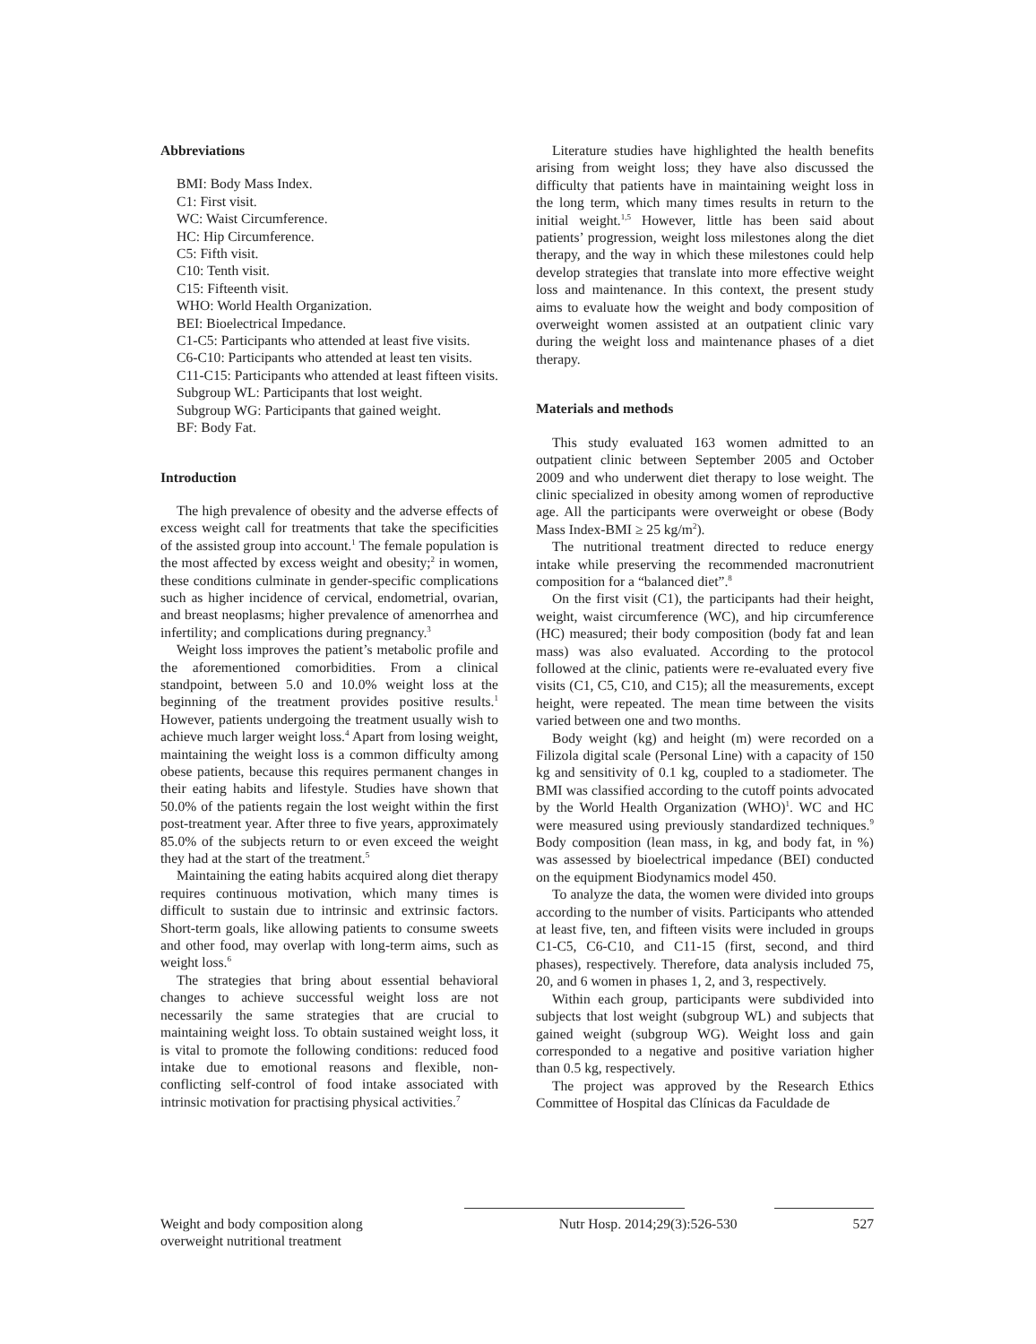Abbreviations
BMI: Body Mass Index.
C1: First visit.
WC: Waist Circumference.
HC: Hip Circumference.
C5: Fifth visit.
C10: Tenth visit.
C15: Fifteenth visit.
WHO: World Health Organization.
BEI: Bioelectrical Impedance.
C1-C5: Participants who attended at least five visits.
C6-C10: Participants who attended at least ten visits.
C11-C15: Participants who attended at least fifteen visits.
Subgroup WL: Participants that lost weight.
Subgroup WG: Participants that gained weight.
BF: Body Fat.
Introduction
The high prevalence of obesity and the adverse effects of excess weight call for treatments that take the specificities of the assisted group into account.<sup>1</sup> The female population is the most affected by excess weight and obesity;<sup>2</sup> in women, these conditions culminate in gender-specific complications such as higher incidence of cervical, endometrial, ovarian, and breast neoplasms; higher prevalence of amenorrhea and infertility; and complications during pregnancy.<sup>3</sup>
Weight loss improves the patient’s metabolic profile and the aforementioned comorbidities. From a clinical standpoint, between 5.0 and 10.0% weight loss at the beginning of the treatment provides positive results.<sup>1</sup> However, patients undergoing the treatment usually wish to achieve much larger weight loss.<sup>4</sup> Apart from losing weight, maintaining the weight loss is a common difficulty among obese patients, because this requires permanent changes in their eating habits and lifestyle. Studies have shown that 50.0% of the patients regain the lost weight within the first post-treatment year. After three to five years, approximately 85.0% of the subjects return to or even exceed the weight they had at the start of the treatment.<sup>5</sup>
Maintaining the eating habits acquired along diet therapy requires continuous motivation, which many times is difficult to sustain due to intrinsic and extrinsic factors. Short-term goals, like allowing patients to consume sweets and other food, may overlap with long-term aims, such as weight loss.<sup>6</sup>
The strategies that bring about essential behavioral changes to achieve successful weight loss are not necessarily the same strategies that are crucial to maintaining weight loss. To obtain sustained weight loss, it is vital to promote the following conditions: reduced food intake due to emotional reasons and flexible, non-conflicting self-control of food intake associated with intrinsic motivation for practising physical activities.<sup>7</sup>
Literature studies have highlighted the health benefits arising from weight loss; they have also discussed the difficulty that patients have in maintaining weight loss in the long term, which many times results in return to the initial weight.<sup>1,5</sup> However, little has been said about patients’ progression, weight loss milestones along the diet therapy, and the way in which these milestones could help develop strategies that translate into more effective weight loss and maintenance. In this context, the present study aims to evaluate how the weight and body composition of overweight women assisted at an outpatient clinic vary during the weight loss and maintenance phases of a diet therapy.
Materials and methods
This study evaluated 163 women admitted to an outpatient clinic between September 2005 and October 2009 and who underwent diet therapy to lose weight. The clinic specialized in obesity among women of reproductive age. All the participants were overweight or obese (Body Mass Index-BMI ≥ 25 kg/m<sup>2</sup>).
The nutritional treatment directed to reduce energy intake while preserving the recommended macronutrient composition for a “balanced diet”.<sup>8</sup>
On the first visit (C1), the participants had their height, weight, waist circumference (WC), and hip circumference (HC) measured; their body composition (body fat and lean mass) was also evaluated. According to the protocol followed at the clinic, patients were re-evaluated every five visits (C1, C5, C10, and C15); all the measurements, except height, were repeated. The mean time between the visits varied between one and two months.
Body weight (kg) and height (m) were recorded on a Filizola digital scale (Personal Line) with a capacity of 150 kg and sensitivity of 0.1 kg, coupled to a stadiometer. The BMI was classified according to the cutoff points advocated by the World Health Organization (WHO)<sup>1</sup>. WC and HC were measured using previously standardized techniques.<sup>9</sup> Body composition (lean mass, in kg, and body fat, in %) was assessed by bioelectrical impedance (BEI) conducted on the equipment Biodynamics model 450.
To analyze the data, the women were divided into groups according to the number of visits. Participants who attended at least five, ten, and fifteen visits were included in groups C1-C5, C6-C10, and C11-15 (first, second, and third phases), respectively. Therefore, data analysis included 75, 20, and 6 women in phases 1, 2, and 3, respectively.
Within each group, participants were subdivided into subjects that lost weight (subgroup WL) and subjects that gained weight (subgroup WG). Weight loss and gain corresponded to a negative and positive variation higher than 0.5 kg, respectively.
The project was approved by the Research Ethics Committee of Hospital das Clínicas da Faculdade de
Weight and body composition along
overweight nutritional treatment
Nutr Hosp. 2014;29(3):526-530 527